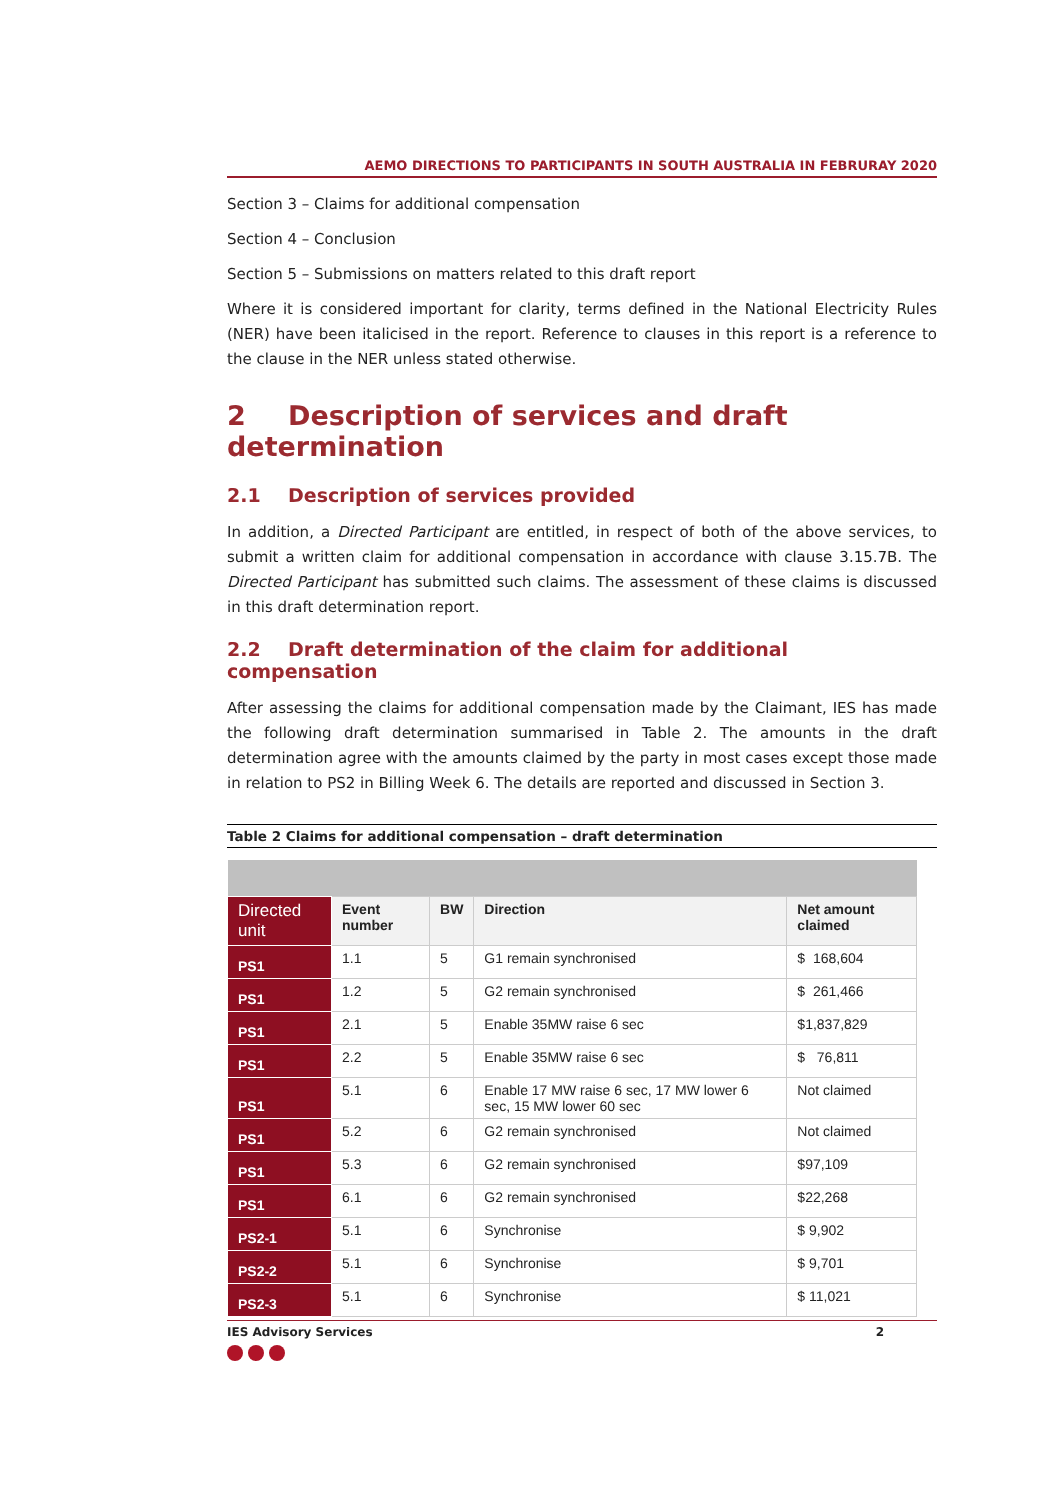AEMO DIRECTIONS TO PARTICIPANTS IN SOUTH AUSTRALIA IN FEBRURAY 2020
Section 3 – Claims for additional compensation
Section 4 – Conclusion
Section 5 – Submissions on matters related to this draft report
Where it is considered important for clarity, terms defined in the National Electricity Rules (NER) have been italicised in the report. Reference to clauses in this report is a reference to the clause in the NER unless stated otherwise.
2 Description of services and draft determination
2.1 Description of services provided
In addition, a Directed Participant are entitled, in respect of both of the above services, to submit a written claim for additional compensation in accordance with clause 3.15.7B. The Directed Participant has submitted such claims. The assessment of these claims is discussed in this draft determination report.
2.2 Draft determination of the claim for additional compensation
After assessing the claims for additional compensation made by the Claimant, IES has made the following draft determination summarised in Table 2. The amounts in the draft determination agree with the amounts claimed by the party in most cases except those made in relation to PS2 in Billing Week 6. The details are reported and discussed in Section 3.
Table 2 Claims for additional compensation – draft determination
| Directed unit | Event number | BW | Direction | Net amount claimed |
| --- | --- | --- | --- | --- |
| PS1 | 1.1 | 5 | G1 remain synchronised | $ 168,604 |
| PS1 | 1.2 | 5 | G2 remain synchronised | $ 261,466 |
| PS1 | 2.1 | 5 | Enable 35MW raise 6 sec | $1,837,829 |
| PS1 | 2.2 | 5 | Enable 35MW raise 6 sec | $ 76,811 |
| PS1 | 5.1 | 6 | Enable 17 MW raise 6 sec, 17 MW lower 6 sec, 15 MW lower 60 sec | Not claimed |
| PS1 | 5.2 | 6 | G2 remain synchronised | Not claimed |
| PS1 | 5.3 | 6 | G2 remain synchronised | $97,109 |
| PS1 | 6.1 | 6 | G2 remain synchronised | $22,268 |
| PS2-1 | 5.1 | 6 | Synchronise | $ 9,902 |
| PS2-2 | 5.1 | 6 | Synchronise | $ 9,701 |
| PS2-3 | 5.1 | 6 | Synchronise | $ 11,021 |
IES Advisory Services 2